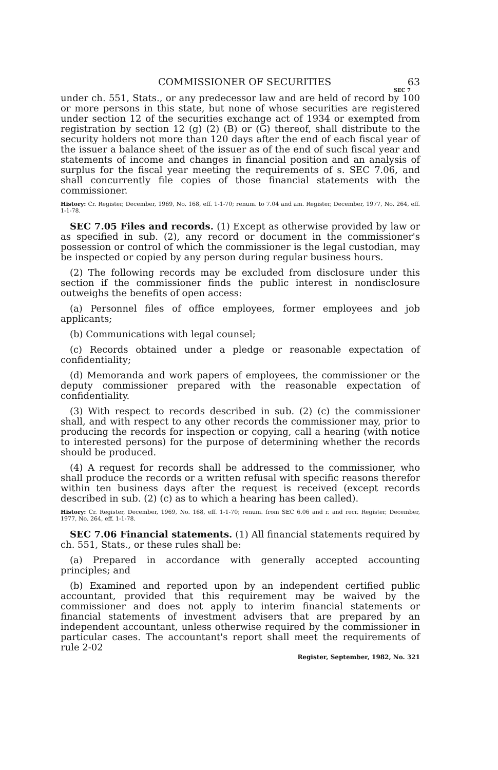COMMISSIONER OF SECURITIES 63
SEC 7
under ch. 551, Stats., or any predecessor law and are held of record by 100 or more persons in this state, but none of whose securities are registered under section 12 of the securities exchange act of 1934 or exempted from registration by section 12 (g) (2) (B) or (G) thereof, shall distribute to the security holders not more than 120 days after the end of each fiscal year of the issuer a balance sheet of the issuer as of the end of such fiscal year and statements of income and changes in financial position and an analysis of surplus for the fiscal year meeting the requirements of s. SEC 7.06, and shall concurrently file copies of those financial statements with the commissioner.
History: Cr. Register, December, 1969, No. 168, eff. 1-1-70; renum. to 7.04 and am. Register, December, 1977, No. 264, eff. 1-1-78.
SEC 7.05 Files and records. (1) Except as otherwise provided by law or as specified in sub. (2), any record or document in the commissioner's possession or control of which the commissioner is the legal custodian, may be inspected or copied by any person during regular business hours.
(2) The following records may be excluded from disclosure under this section if the commissioner finds the public interest in nondisclosure outweighs the benefits of open access:
(a) Personnel files of office employees, former employees and job applicants;
(b) Communications with legal counsel;
(c) Records obtained under a pledge or reasonable expectation of confidentiality;
(d) Memoranda and work papers of employees, the commissioner or the deputy commissioner prepared with the reasonable expectation of confidentiality.
(3) With respect to records described in sub. (2) (c) the commissioner shall, and with respect to any other records the commissioner may, prior to producing the records for inspection or copying, call a hearing (with notice to interested persons) for the purpose of determining whether the records should be produced.
(4) A request for records shall be addressed to the commissioner, who shall produce the records or a written refusal with specific reasons therefor within ten business days after the request is received (except records described in sub. (2) (c) as to which a hearing has been called).
History: Cr. Register, December, 1969, No. 168, eff. 1-1-70; renum. from SEC 6.06 and r. and recr. Register, December, 1977, No. 264, eff. 1-1-78.
SEC 7.06 Financial statements. (1) All financial statements required by ch. 551, Stats., or these rules shall be:
(a) Prepared in accordance with generally accepted accounting principles; and
(b) Examined and reported upon by an independent certified public accountant, provided that this requirement may be waived by the commissioner and does not apply to interim financial statements or financial statements of investment advisers that are prepared by an independent accountant, unless otherwise required by the commissioner in particular cases. The accountant's report shall meet the requirements of rule 2-02
Register, September, 1982, No. 321